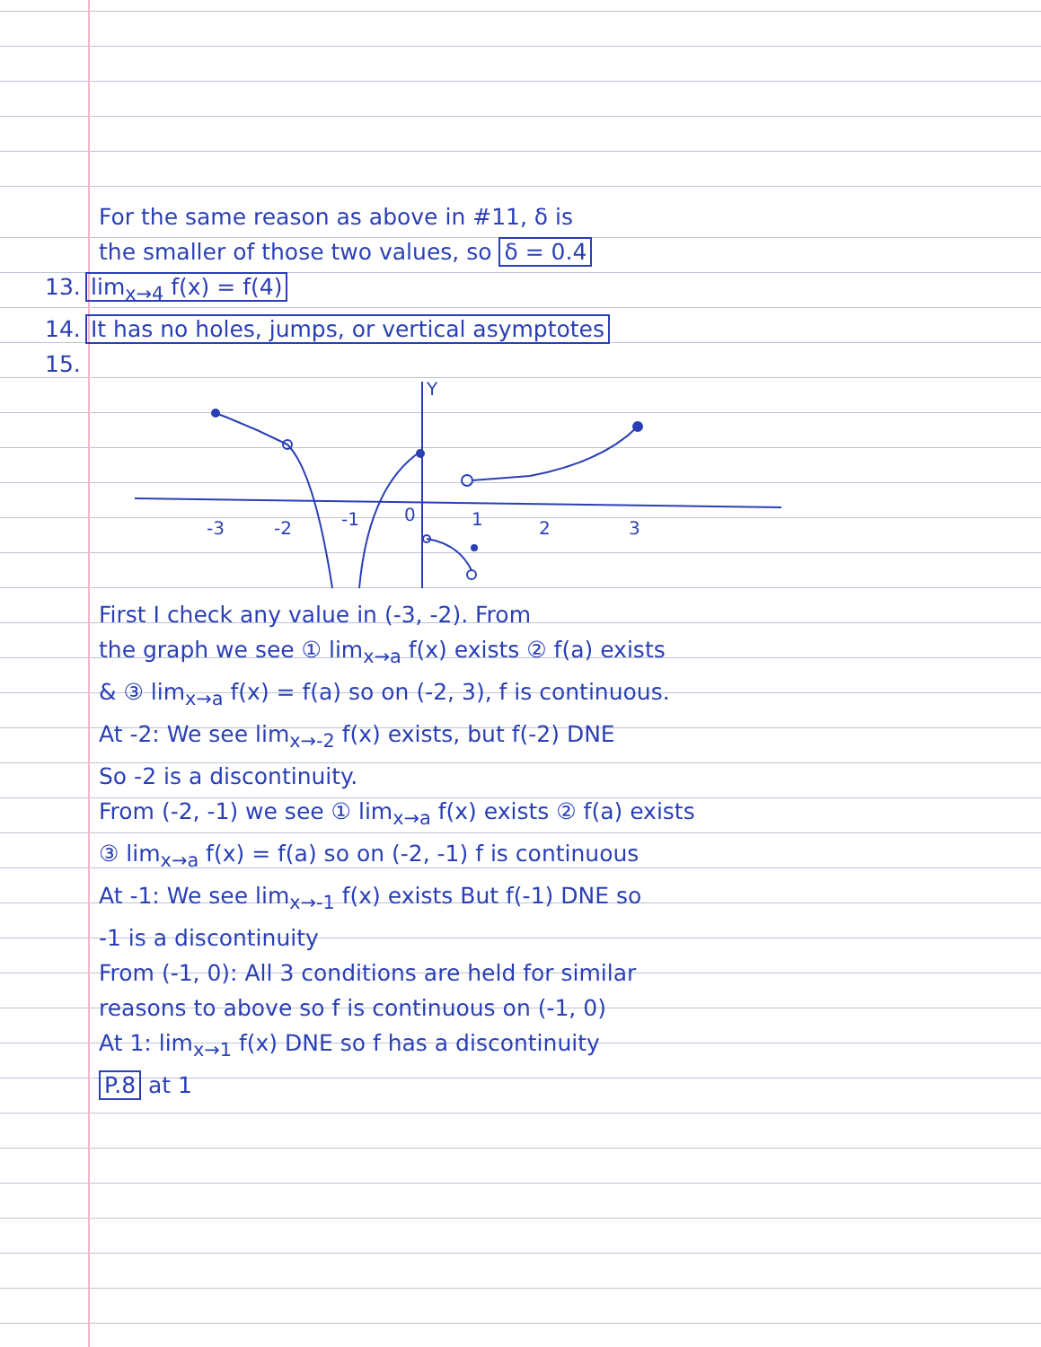For the same reason as above in #11, δ is
the smaller of those two values, so δ = 0.4
13. lim<sub>x→4</sub> f(x) = f(4)
14. It has no holes, jumps, or vertical asymptotes
15.
Y
0
-3
-2
-1
1
2
3
First I check any value in (-3, -2). From
the graph we see ① lim<sub>x→a</sub> f(x) exists ② f(a) exists
& ③ lim<sub>x→a</sub> f(x) = f(a) so on (-2, 3), f is continuous.
At -2: We see lim<sub>x→-2</sub> f(x) exists, but f(-2) DNE
So -2 is a discontinuity.
From (-2, -1) we see ① lim<sub>x→a</sub> f(x) exists ② f(a) exists
③ lim<sub>x→a</sub> f(x) = f(a) so on (-2, -1) f is continuous
At -1: We see lim<sub>x→-1</sub> f(x) exists But f(-1) DNE so
-1 is a discontinuity
From (-1, 0): All 3 conditions are held for similar
reasons to above so f is continuous on (-1, 0)
At 1: lim<sub>x→1</sub> f(x) DNE so f has a discontinuity
P.8 at 1